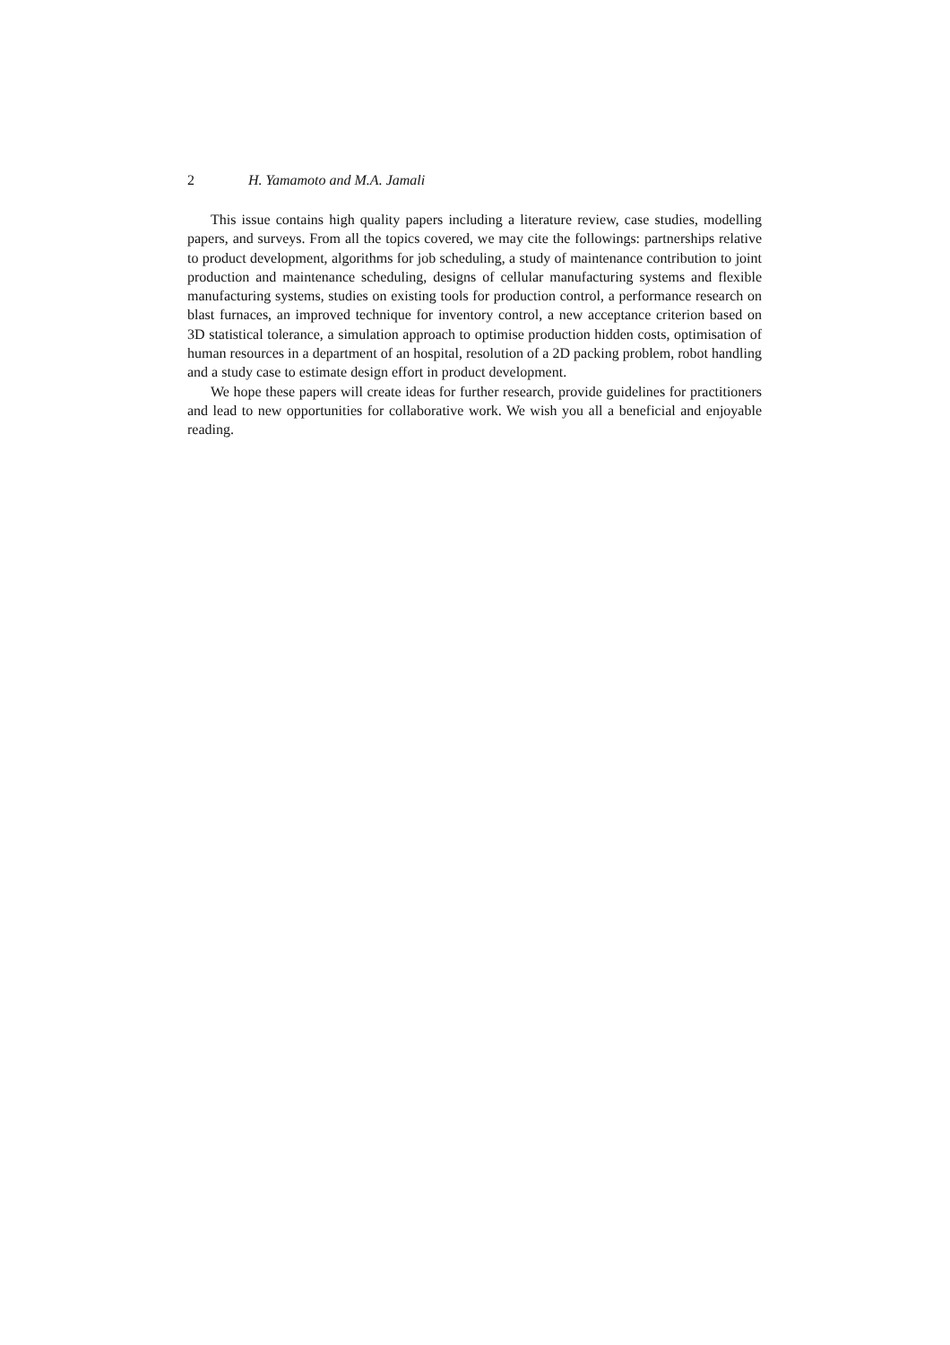2 H. Yamamoto and M.A. Jamali
This issue contains high quality papers including a literature review, case studies, modelling papers, and surveys. From all the topics covered, we may cite the followings: partnerships relative to product development, algorithms for job scheduling, a study of maintenance contribution to joint production and maintenance scheduling, designs of cellular manufacturing systems and flexible manufacturing systems, studies on existing tools for production control, a performance research on blast furnaces, an improved technique for inventory control, a new acceptance criterion based on 3D statistical tolerance, a simulation approach to optimise production hidden costs, optimisation of human resources in a department of an hospital, resolution of a 2D packing problem, robot handling and a study case to estimate design effort in product development.
We hope these papers will create ideas for further research, provide guidelines for practitioners and lead to new opportunities for collaborative work. We wish you all a beneficial and enjoyable reading.